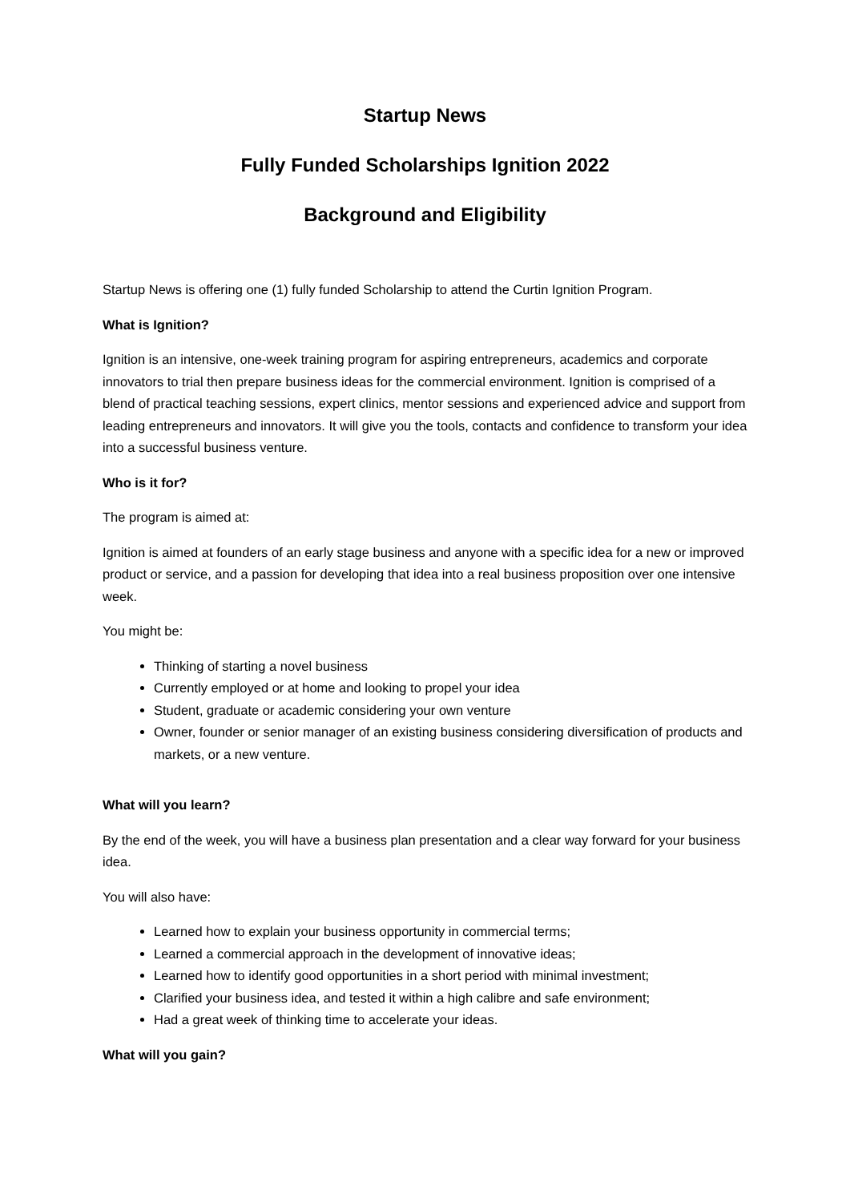Startup News
Fully Funded Scholarships Ignition 2022
Background and Eligibility
Startup News is offering one (1) fully funded Scholarship to attend the Curtin Ignition Program.
What is Ignition?
Ignition is an intensive, one-week training program for aspiring entrepreneurs, academics and corporate innovators to trial then prepare business ideas for the commercial environment. Ignition is comprised of a blend of practical teaching sessions, expert clinics, mentor sessions and experienced advice and support from leading entrepreneurs and innovators. It will give you the tools, contacts and confidence to transform your idea into a successful business venture.
Who is it for?
The program is aimed at:
Ignition is aimed at founders of an early stage business and anyone with a specific idea for a new or improved product or service, and a passion for developing that idea into a real business proposition over one intensive week.
You might be:
Thinking of starting a novel business
Currently employed or at home and looking to propel your idea
Student, graduate or academic considering your own venture
Owner, founder or senior manager of an existing business considering diversification of products and markets, or a new venture.
What will you learn?
By the end of the week, you will have a business plan presentation and a clear way forward for your business idea.
You will also have:
Learned how to explain your business opportunity in commercial terms;
Learned a commercial approach in the development of innovative ideas;
Learned how to identify good opportunities in a short period with minimal investment;
Clarified your business idea, and tested it within a high calibre and safe environment;
Had a great week of thinking time to accelerate your ideas.
What will you gain?